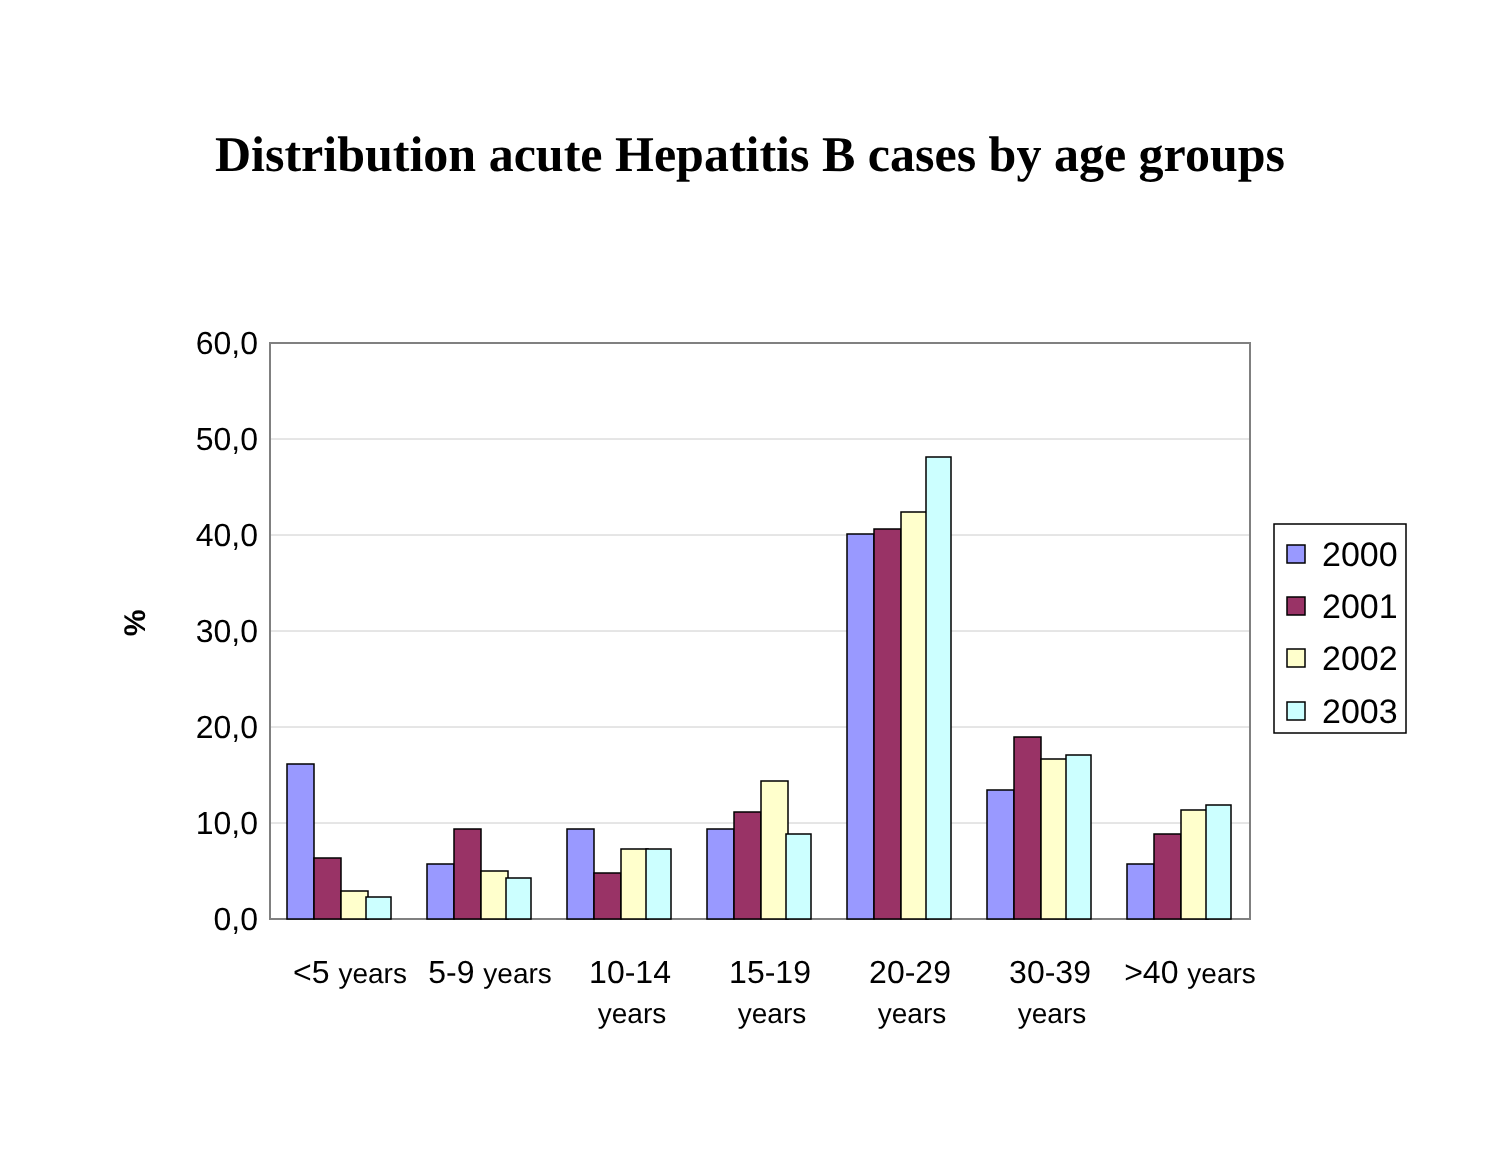Distribution acute Hepatitis B cases by age groups
60,0
50,0
40,0
30,0
20,0
10,0
0,0
%
<5 years
5-9 years
10-14
years
15-19
years
20-29
years
30-39
years
>40 years
2000
2001
2002
2003